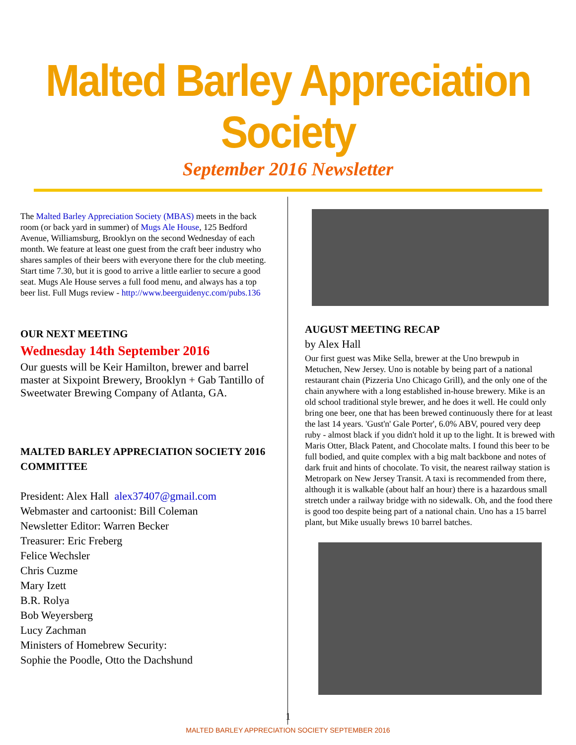Malted Barley Appreciation Society
September 2016 Newsletter
The Malted Barley Appreciation Society (MBAS) meets in the back room (or back yard in summer) of Mugs Ale House, 125 Bedford Avenue, Williamsburg, Brooklyn on the second Wednesday of each month. We feature at least one guest from the craft beer industry who shares samples of their beers with everyone there for the club meeting. Start time 7.30, but it is good to arrive a little earlier to secure a good seat. Mugs Ale House serves a full food menu, and always has a top beer list. Full Mugs review - http://www.beerguidenyc.com/pubs.136
OUR NEXT MEETING
Wednesday 14th September 2016
Our guests will be Keir Hamilton, brewer and barrel master at Sixpoint Brewery, Brooklyn + Gab Tantillo of Sweetwater Brewing Company of Atlanta, GA.
MALTED BARLEY APPRECIATION SOCIETY 2016 COMMITTEE
President: Alex Hall alex37407@gmail.com
Webmaster and cartoonist: Bill Coleman
Newsletter Editor: Warren Becker
Treasurer: Eric Freberg
Felice Wechsler
Chris Cuzme
Mary Izett
B.R. Rolya
Bob Weyersberg
Lucy Zachman
Ministers of Homebrew Security:
Sophie the Poodle, Otto the Dachshund
AUGUST MEETING RECAP
by Alex Hall
Our first guest was Mike Sella, brewer at the Uno brewpub in Metuchen, New Jersey. Uno is notable by being part of a national restaurant chain (Pizzeria Uno Chicago Grill), and the only one of the chain anywhere with a long established in-house brewery. Mike is an old school traditional style brewer, and he does it well. He could only bring one beer, one that has been brewed continuously there for at least the last 14 years. 'Gust'n' Gale Porter', 6.0% ABV, poured very deep ruby - almost black if you didn't hold it up to the light. It is brewed with Maris Otter, Black Patent, and Chocolate malts. I found this beer to be full bodied, and quite complex with a big malt backbone and notes of dark fruit and hints of chocolate. To visit, the nearest railway station is Metropark on New Jersey Transit. A taxi is recommended from there, although it is walkable (about half an hour) there is a hazardous small stretch under a railway bridge with no sidewalk. Oh, and the food there is good too despite being part of a national chain. Uno has a 15 barrel plant, but Mike usually brews 10 barrel batches.
1
MALTED BARLEY APPRECIATION SOCIETY SEPTEMBER 2016